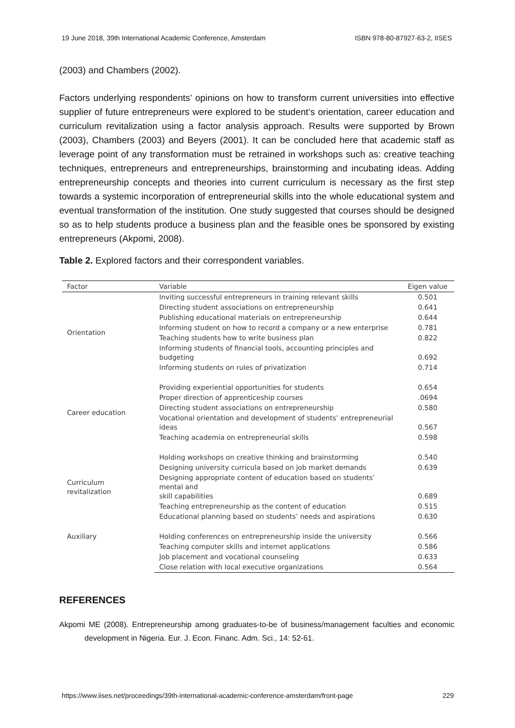19 June 2018, 39th International Academic Conference, Amsterdam ISBN 978-80-87927-63-2, IISES
(2003) and Chambers (2002).
Factors underlying respondents’ opinions on how to transform current universities into effective supplier of future entrepreneurs were explored to be student’s orientation, career education and curriculum revitalization using a factor analysis approach. Results were supported by Brown (2003), Chambers (2003) and Beyers (2001). It can be concluded here that academic staff as leverage point of any transformation must be retrained in workshops such as: creative teaching techniques, entrepreneurs and entrepreneurships, brainstorming and incubating ideas. Adding entrepreneurship concepts and theories into current curriculum is necessary as the first step towards a systemic incorporation of entrepreneurial skills into the whole educational system and eventual transformation of the institution. One study suggested that courses should be designed so as to help students produce a business plan and the feasible ones be sponsored by existing entrepreneurs (Akpomi, 2008).
Table 2. Explored factors and their correspondent variables.
| Factor | Variable | Eigen value |
| --- | --- | --- |
| Orientation | Inviting successful entrepreneurs in training relevant skills | 0.501 |
| | Directing student associations on entrepreneurship | 0.641 |
| | Publishing educational materials on entrepreneurship | 0.644 |
| | Informing student on how to record a company or a new enterprise | 0.781 |
| | Teaching students how to write business plan | 0.822 |
| | Informing students of financial tools, accounting principles and budgeting | 0.692 |
| | Informing students on rules of privatization | 0.714 |
| Career education | Providing experiential opportunities for students | 0.654 |
| | Proper direction of apprenticeship courses | .0694 |
| | Directing student associations on entrepreneurship | 0.580 |
| | Vocational orientation and development of students’ entrepreneurial ideas | 0.567 |
| | Teaching academia on entrepreneurial skills | 0.598 |
| Curriculum revitalization | Holding workshops on creative thinking and brainstorming | 0.540 |
| | Designing university curricula based on job market demands | 0.639 |
| | Designing appropriate content of education based on students’ mental and skill capabilities | 0.689 |
| | Teaching entrepreneurship as the content of education | 0.515 |
| | Educational planning based on students’ needs and aspirations | 0.630 |
| Auxiliary | Holding conferences on entrepreneurship inside the university | 0.566 |
| | Teaching computer skills and internet applications | 0.586 |
| | Job placement and vocational counseling | 0.633 |
| | Close relation with local executive organizations | 0.564 |
REFERENCES
Akpomi ME (2008). Entrepreneurship among graduates-to-be of business/management faculties and economic development in Nigeria. Eur. J. Econ. Financ. Adm. Sci., 14: 52-61.
https://www.iises.net/proceedings/39th-international-academic-conference-amsterdam/front-page 229